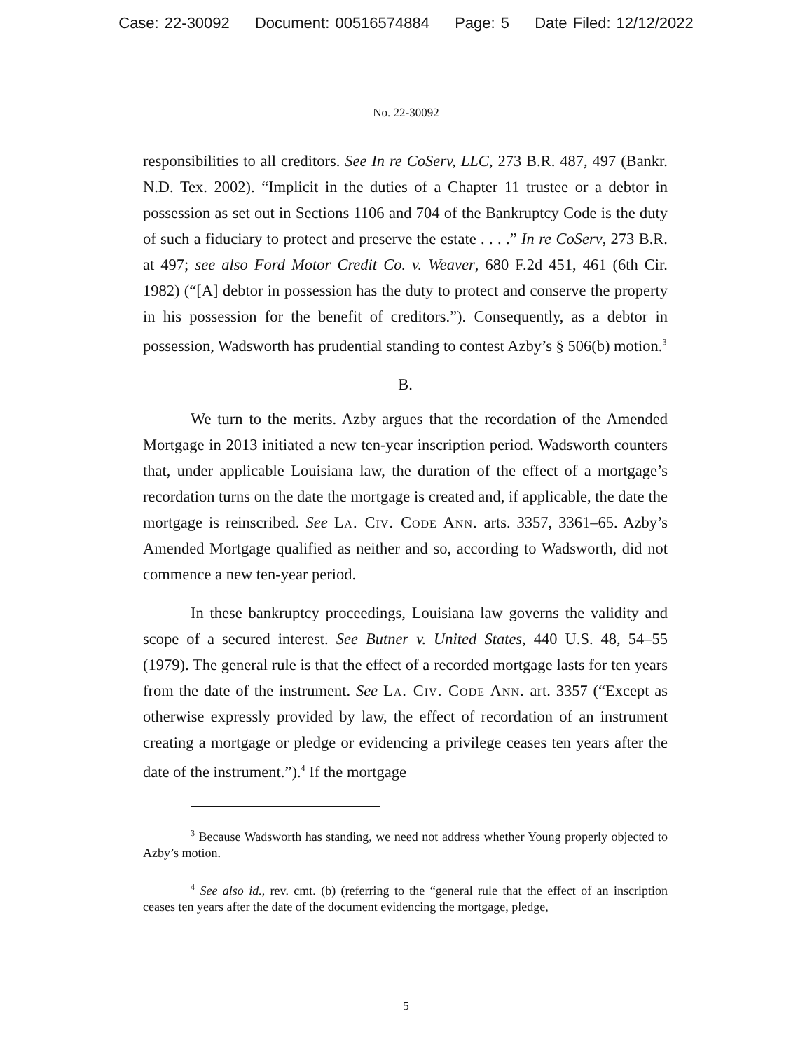Case: 22-30092 Document: 00516574884 Page: 5 Date Filed: 12/12/2022
No. 22-30092
responsibilities to all creditors. See In re CoServ, LLC, 273 B.R. 487, 497 (Bankr. N.D. Tex. 2002). “Implicit in the duties of a Chapter 11 trustee or a debtor in possession as set out in Sections 1106 and 704 of the Bankruptcy Code is the duty of such a fiduciary to protect and preserve the estate . . . .” In re CoServ, 273 B.R. at 497; see also Ford Motor Credit Co. v. Weaver, 680 F.2d 451, 461 (6th Cir. 1982) (“[A] debtor in possession has the duty to protect and conserve the property in his possession for the benefit of creditors.”). Consequently, as a debtor in possession, Wadsworth has prudential standing to contest Azby’s § 506(b) motion.<sup>3</sup>
B.
We turn to the merits. Azby argues that the recordation of the Amended Mortgage in 2013 initiated a new ten-year inscription period. Wadsworth counters that, under applicable Louisiana law, the duration of the effect of a mortgage’s recordation turns on the date the mortgage is created and, if applicable, the date the mortgage is reinscribed. See La. Civ. Code Ann. arts. 3357, 3361–65. Azby’s Amended Mortgage qualified as neither and so, according to Wadsworth, did not commence a new ten-year period.
In these bankruptcy proceedings, Louisiana law governs the validity and scope of a secured interest. See Butner v. United States, 440 U.S. 48, 54–55 (1979). The general rule is that the effect of a recorded mortgage lasts for ten years from the date of the instrument. See La. Civ. Code Ann. art. 3357 (“Except as otherwise expressly provided by law, the effect of recordation of an instrument creating a mortgage or pledge or evidencing a privilege ceases ten years after the date of the instrument.”).<sup>4</sup> If the mortgage
<sup>3</sup> Because Wadsworth has standing, we need not address whether Young properly objected to Azby’s motion.
<sup>4</sup> See also id., rev. cmt. (b) (referring to the “general rule that the effect of an inscription ceases ten years after the date of the document evidencing the mortgage, pledge,
5